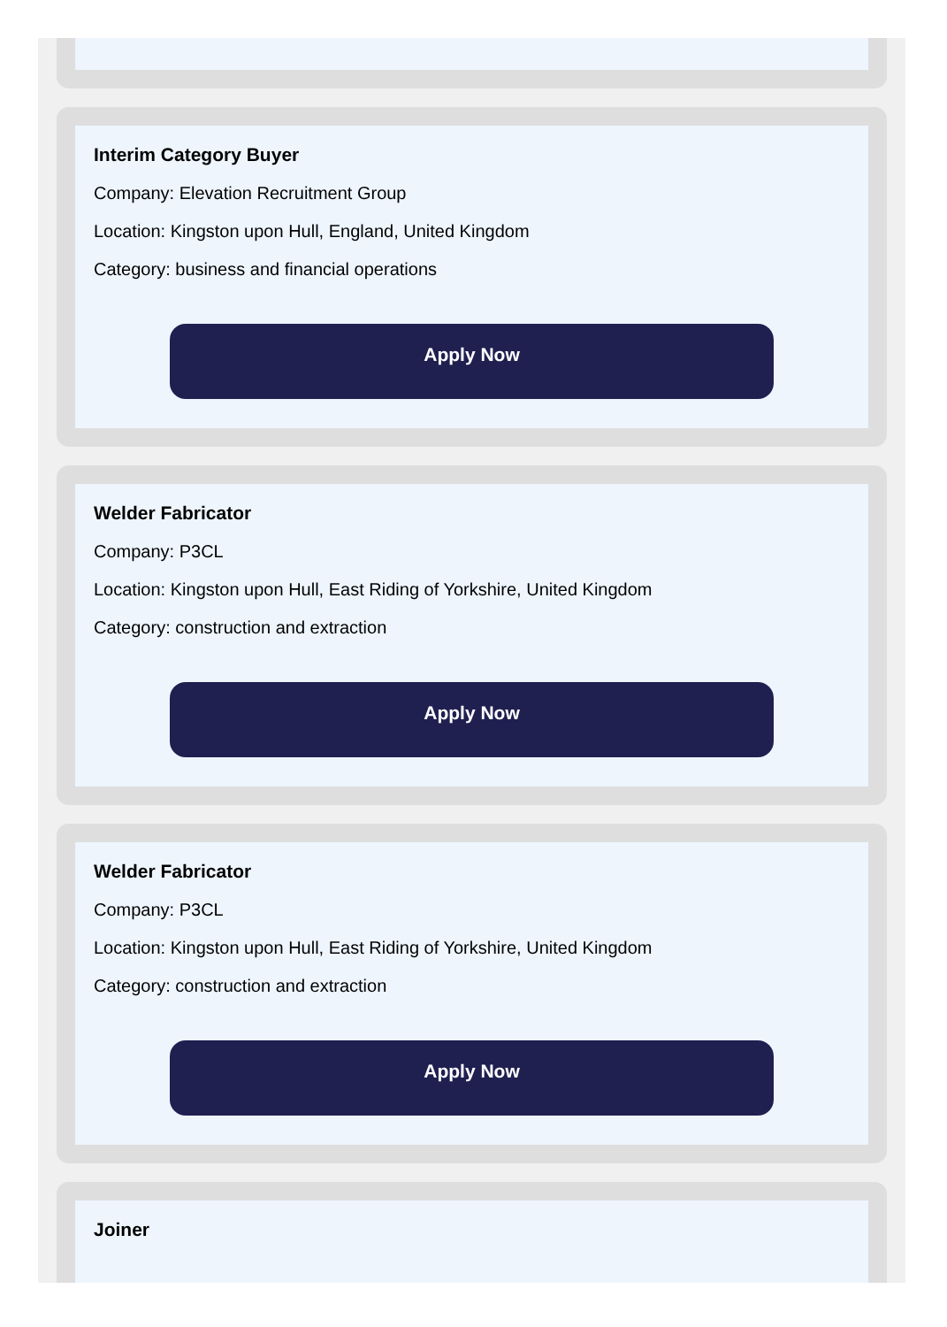Interim Category Buyer
Company: Elevation Recruitment Group
Location: Kingston upon Hull, England, United Kingdom
Category: business and financial operations
Apply Now
Welder Fabricator
Company: P3CL
Location: Kingston upon Hull, East Riding of Yorkshire, United Kingdom
Category: construction and extraction
Apply Now
Welder Fabricator
Company: P3CL
Location: Kingston upon Hull, East Riding of Yorkshire, United Kingdom
Category: construction and extraction
Apply Now
Joiner